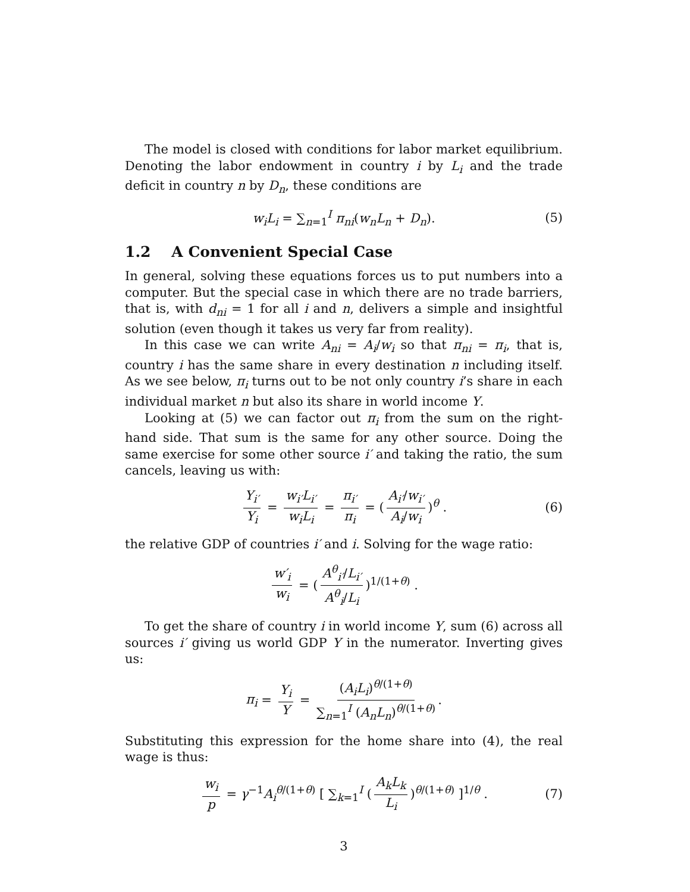The model is closed with conditions for labor market equilibrium. Denoting the labor endowment in country i by L<sub>i</sub> and the trade deficit in country n by D<sub>n</sub>, these conditions are
w<sub>i</sub>L<sub>i</sub> = ∑<sub>n=1</sub><sup>I</sup> π<sub>ni</sub>(w<sub>n</sub>L<sub>n</sub> + D<sub>n</sub>). (5)
1.2 A Convenient Special Case
In general, solving these equations forces us to put numbers into a computer. But the special case in which there are no trade barriers, that is, with d<sub>ni</sub> = 1 for all i and n, delivers a simple and insightful solution (even though it takes us very far from reality).
In this case we can write A<sub>ni</sub> = A<sub>i</sub>/w<sub>i</sub> so that π<sub>ni</sub> = π<sub>i</sub>, that is, country i has the same share in every destination n including itself. As we see below, π<sub>i</sub> turns out to be not only country i’s share in each individual market n but also its share in world income Y.
Looking at (5) we can factor out π<sub>i</sub> from the sum on the right-hand side. That sum is the same for any other source. Doing the same exercise for some other source i′ and taking the ratio, the sum cancels, leaving us with:
Y<sub>i′</sub> Y<sub>i</sub> = w<sub>i′</sub>L<sub>i′</sub> w<sub>i</sub>L<sub>i</sub> = π<sub>i′</sub> π<sub>i</sub> = (A<sub>i′</sub>/w<sub>i′</sub> A<sub>i</sub>/w<sub>i</sub>)<sup>θ</sup> . (6)
the relative GDP of countries i′ and i. Solving for the wage ratio:
w′<sub>i</sub> w<sub>i</sub> = (A<sup>θ</sup><sub>i′</sub>/L<sub>i′</sub> A<sup>θ</sup><sub>i</sub>/L<sub>i</sub>)<sup>1/(1+θ)</sup> .
To get the share of country i in world income Y, sum (6) across all sources i′ giving us world GDP Y in the numerator. Inverting gives us:
π<sub>i</sub> = Y<sub>i</sub> Y = (A<sub>i</sub>L<sub>i</sub>)<sup>θ/(1+θ)</sup> ∑<sub>n=1</sub><sup>I</sup> (A<sub>n</sub>L<sub>n</sub>)<sup>θ/(1+θ)</sup>.
Substituting this expression for the home share into (4), the real wage is thus:
w<sub>i</sub> p = γ<sup>−1</sup>A<sub>i</sub><sup>θ/(1+θ)</sup> [ ∑<sub>k=1</sub><sup>I</sup> (A<sub>k</sub>L<sub>k</sub> L<sub>i</sub>)<sup>θ/(1+θ)</sup> ]<sup>1/θ</sup> . (7)
3